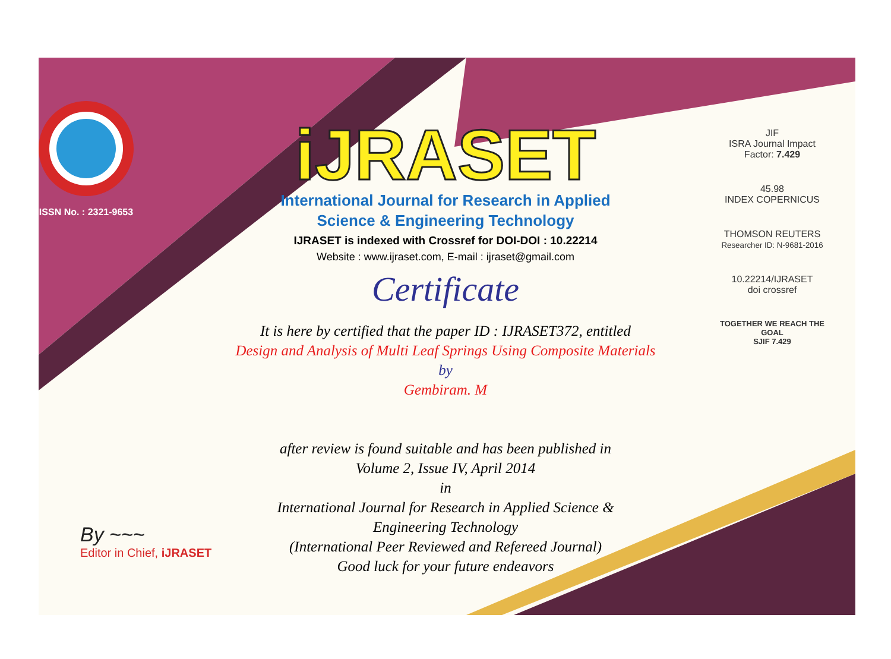ISSN No. : 2321-9653
iJRASET
International Journal for Research in Applied
Science & Engineering Technology
IJRASET is indexed with Crossref for DOI-DOI : 10.22214
Website : www.ijraset.com, E-mail : ijraset@gmail.com
Certificate
It is here by certified that the paper ID : IJRASET372, entitled
Design and Analysis of Multi Leaf Springs Using Composite Materials
by
Gembiram. M
after review is found suitable and has been published in
Volume 2, Issue IV, April 2014
in
International Journal for Research in Applied Science &
Engineering Technology
(International Peer Reviewed and Refereed Journal)
Good luck for your future endeavors
JIF
ISRA Journal Impact
Factor: 7.429
45.98
INDEX COPERNICUS
THOMSON REUTERS
Researcher ID: N-9681-2016
10.22214/IJRASET
doi crossref
TOGETHER WE REACH THE GOAL
SJIF 7.429
By ~~~
Editor in Chief, iJRASET